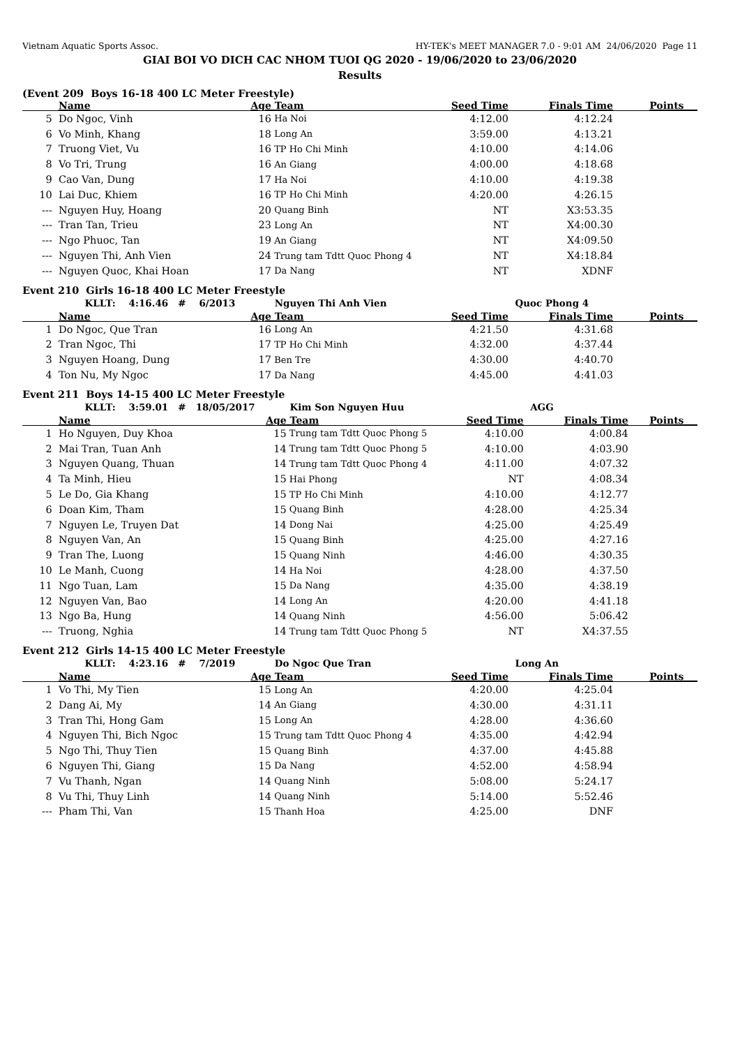Vietnam Aquatic Sports Assoc. HY-TEK's MEET MANAGER 7.0 - 9:01 AM 24/06/2020 Page 11
GIAI BOI VO DICH CAC NHOM TUOI QG 2020 - 19/06/2020 to 23/06/2020
Results
(Event 209 Boys 16-18 400 LC Meter Freestyle)
| | Name | Age | Team | Seed Time | Finals Time | Points |
| --- | --- | --- | --- | --- | --- | --- |
| 5 | Do Ngoc, Vinh | 16 | Ha Noi | 4:12.00 | 4:12.24 | |
| 6 | Vo Minh, Khang | 18 | Long An | 3:59.00 | 4:13.21 | |
| 7 | Truong Viet, Vu | 16 | TP Ho Chi Minh | 4:10.00 | 4:14.06 | |
| 8 | Vo Tri, Trung | 16 | An Giang | 4:00.00 | 4:18.68 | |
| 9 | Cao Van, Dung | 17 | Ha Noi | 4:10.00 | 4:19.38 | |
| 10 | Lai Duc, Khiem | 16 | TP Ho Chi Minh | 4:20.00 | 4:26.15 | |
| --- | Nguyen Huy, Hoang | 20 | Quang Binh | NT | X3:53.35 | |
| --- | Tran Tan, Trieu | 23 | Long An | NT | X4:00.30 | |
| --- | Ngo Phuoc, Tan | 19 | An Giang | NT | X4:09.50 | |
| --- | Nguyen Thi, Anh Vien | 24 | Trung tam Tdtt Quoc Phong 4 | NT | X4:18.84 | |
| --- | Nguyen Quoc, Khai Hoan | 17 | Da Nang | NT | XDNF | |
Event 210 Girls 16-18 400 LC Meter Freestyle
| | KLLT: 4:16.46 # 6/2013 | | Nguyen Thi Anh Vien | | Quoc Phong 4 | |
| | Name | Age | Team | Seed Time | Finals Time | Points |
| 1 | Do Ngoc, Que Tran | 16 | Long An | 4:21.50 | 4:31.68 | |
| 2 | Tran Ngoc, Thi | 17 | TP Ho Chi Minh | 4:32.00 | 4:37.44 | |
| 3 | Nguyen Hoang, Dung | 17 | Ben Tre | 4:30.00 | 4:40.70 | |
| 4 | Ton Nu, My Ngoc | 17 | Da Nang | 4:45.00 | 4:41.03 | |
Event 211 Boys 14-15 400 LC Meter Freestyle
| | KLLT: 3:59.01 # 18/05/2017 | | Kim Son Nguyen Huu | | AGG | |
| | Name | Age | Team | Seed Time | Finals Time | Points |
| 1 | Ho Nguyen, Duy Khoa | 15 | Trung tam Tdtt Quoc Phong 5 | 4:10.00 | 4:00.84 | |
| 2 | Mai Tran, Tuan Anh | 14 | Trung tam Tdtt Quoc Phong 5 | 4:10.00 | 4:03.90 | |
| 3 | Nguyen Quang, Thuan | 14 | Trung tam Tdtt Quoc Phong 4 | 4:11.00 | 4:07.32 | |
| 4 | Ta Minh, Hieu | 15 | Hai Phong | NT | 4:08.34 | |
| 5 | Le Do, Gia Khang | 15 | TP Ho Chi Minh | 4:10.00 | 4:12.77 | |
| 6 | Doan Kim, Tham | 15 | Quang Binh | 4:28.00 | 4:25.34 | |
| 7 | Nguyen Le, Truyen Dat | 14 | Dong Nai | 4:25.00 | 4:25.49 | |
| 8 | Nguyen Van, An | 15 | Quang Binh | 4:25.00 | 4:27.16 | |
| 9 | Tran The, Luong | 15 | Quang Ninh | 4:46.00 | 4:30.35 | |
| 10 | Le Manh, Cuong | 14 | Ha Noi | 4:28.00 | 4:37.50 | |
| 11 | Ngo Tuan, Lam | 15 | Da Nang | 4:35.00 | 4:38.19 | |
| 12 | Nguyen Van, Bao | 14 | Long An | 4:20.00 | 4:41.18 | |
| 13 | Ngo Ba, Hung | 14 | Quang Ninh | 4:56.00 | 5:06.42 | |
| --- | Truong, Nghia | 14 | Trung tam Tdtt Quoc Phong 5 | NT | X4:37.55 | |
Event 212 Girls 14-15 400 LC Meter Freestyle
| | KLLT: 4:23.16 # 7/2019 | | Do Ngoc Que Tran | | Long An | |
| | Name | Age | Team | Seed Time | Finals Time | Points |
| 1 | Vo Thi, My Tien | 15 | Long An | 4:20.00 | 4:25.04 | |
| 2 | Dang Ai, My | 14 | An Giang | 4:30.00 | 4:31.11 | |
| 3 | Tran Thi, Hong Gam | 15 | Long An | 4:28.00 | 4:36.60 | |
| 4 | Nguyen Thi, Bich Ngoc | 15 | Trung tam Tdtt Quoc Phong 4 | 4:35.00 | 4:42.94 | |
| 5 | Ngo Thi, Thuy Tien | 15 | Quang Binh | 4:37.00 | 4:45.88 | |
| 6 | Nguyen Thi, Giang | 15 | Da Nang | 4:52.00 | 4:58.94 | |
| 7 | Vu Thanh, Ngan | 14 | Quang Ninh | 5:08.00 | 5:24.17 | |
| 8 | Vu Thi, Thuy Linh | 14 | Quang Ninh | 5:14.00 | 5:52.46 | |
| --- | Pham Thi, Van | 15 | Thanh Hoa | 4:25.00 | DNF | |